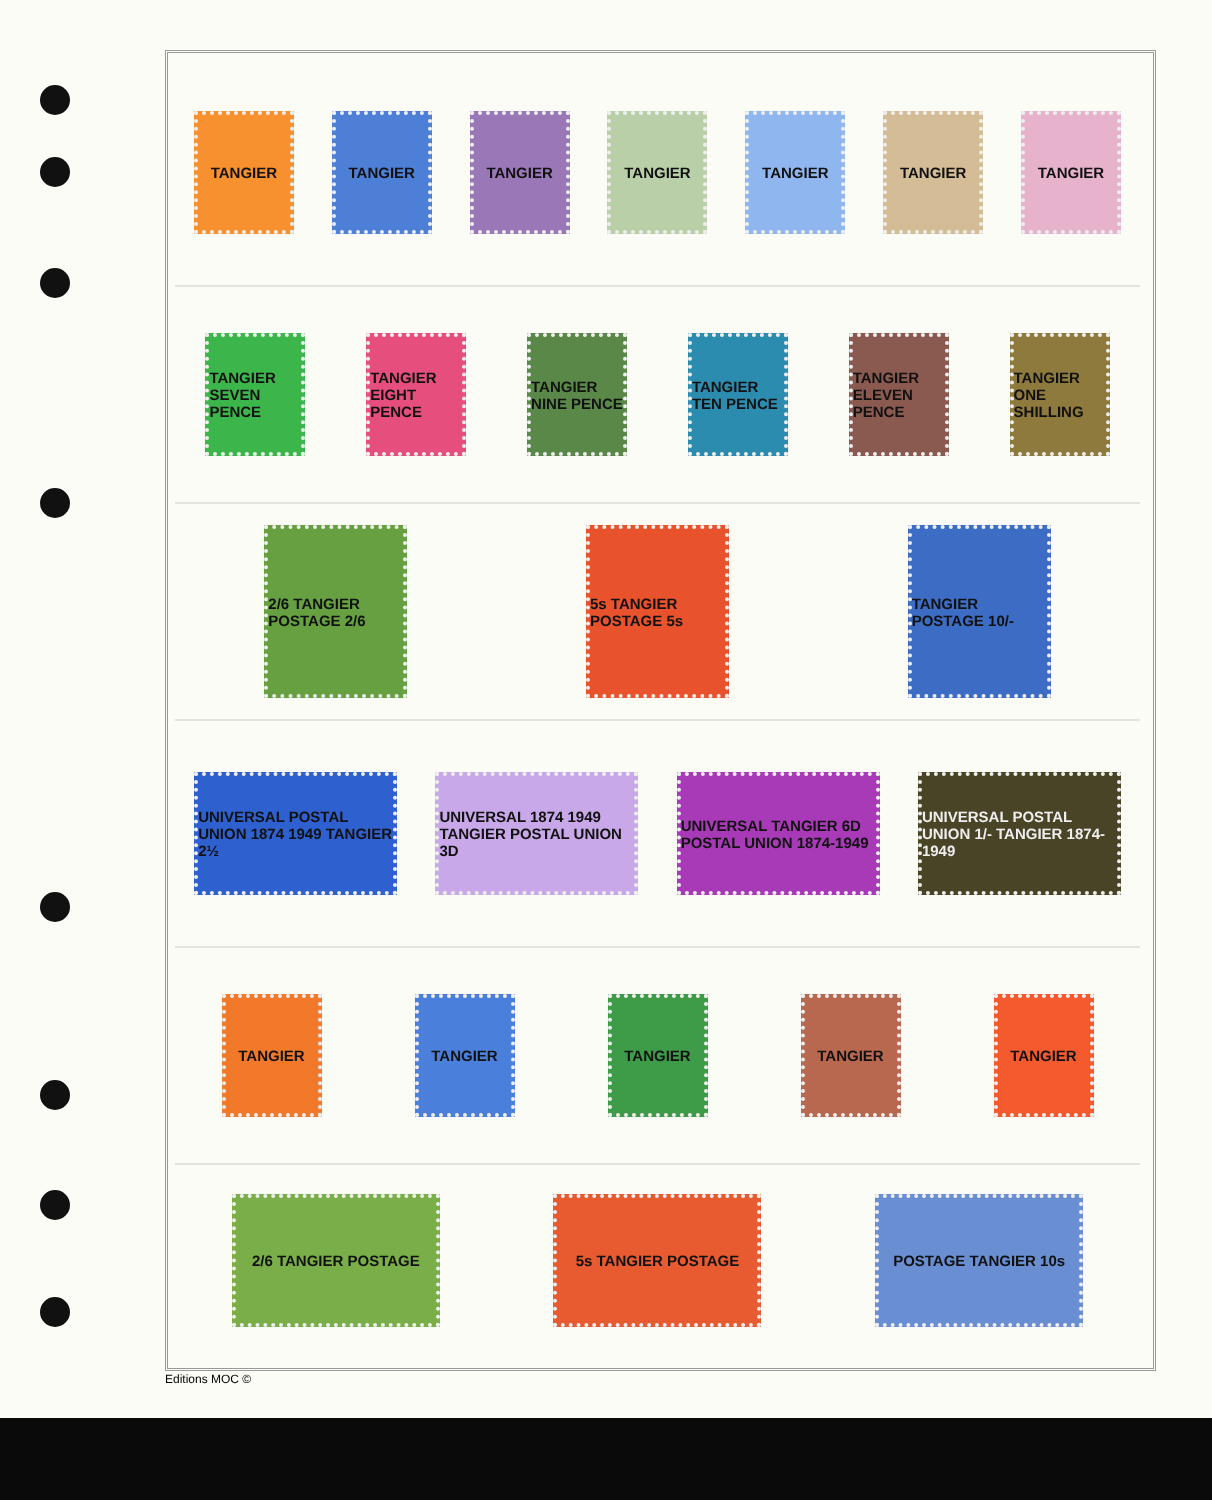TANGIER TANGIER TANGIER TANGIER TANGIER TANGIER TANGIER
TANGIER SEVEN PENCE
TANGIER EIGHT PENCE
TANGIER NINE PENCE
TANGIER TEN PENCE
TANGIER ELEVEN PENCE
TANGIER ONE SHILLING
2/6 TANGIER POSTAGE 2/6
5s TANGIER POSTAGE 5s
TANGIER POSTAGE 10/-
UNIVERSAL POSTAL UNION 1874 1949 TANGIER 2½
UNIVERSAL 1874 1949 TANGIER POSTAL UNION 3D
UNIVERSAL TANGIER 6D POSTAL UNION 1874-1949
UNIVERSAL POSTAL UNION 1/- TANGIER 1874-1949
TANGIER TANGIER TANGIER TANGIER TANGIER
2/6 TANGIER POSTAGE 5s TANGIER POSTAGE POSTAGE TANGIER 10s
Editions MOC ©